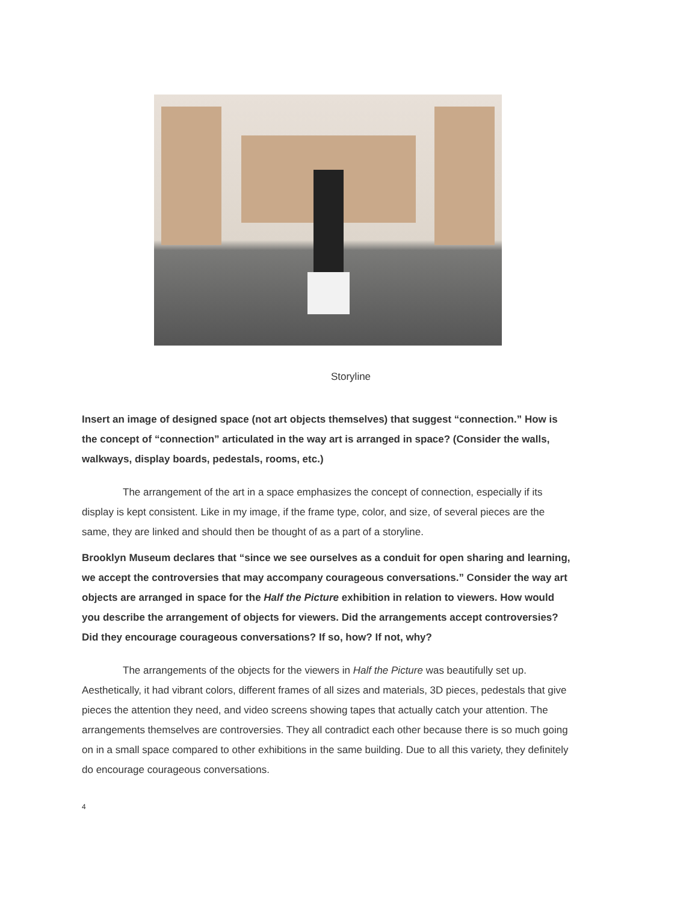Storyline
Insert an image of designed space (not art objects themselves) that suggest “connection.” How is the concept of “connection” articulated in the way art is arranged in space? (Consider the walls, walkways, display boards, pedestals, rooms, etc.)
The arrangement of the art in a space emphasizes the concept of connection, especially if its display is kept consistent. Like in my image, if the frame type, color, and size, of several pieces are the same, they are linked and should then be thought of as a part of a storyline.
Brooklyn Museum declares that “since we see ourselves as a conduit for open sharing and learning, we accept the controversies that may accompany courageous conversations.” Consider the way art objects are arranged in space for the Half the Picture exhibition in relation to viewers. How would you describe the arrangement of objects for viewers. Did the arrangements accept controversies? Did they encourage courageous conversations? If so, how? If not, why?
The arrangements of the objects for the viewers in Half the Picture was beautifully set up. Aesthetically, it had vibrant colors, different frames of all sizes and materials, 3D pieces, pedestals that give pieces the attention they need, and video screens showing tapes that actually catch your attention. The arrangements themselves are controversies. They all contradict each other because there is so much going on in a small space compared to other exhibitions in the same building. Due to all this variety, they definitely do encourage courageous conversations.
4